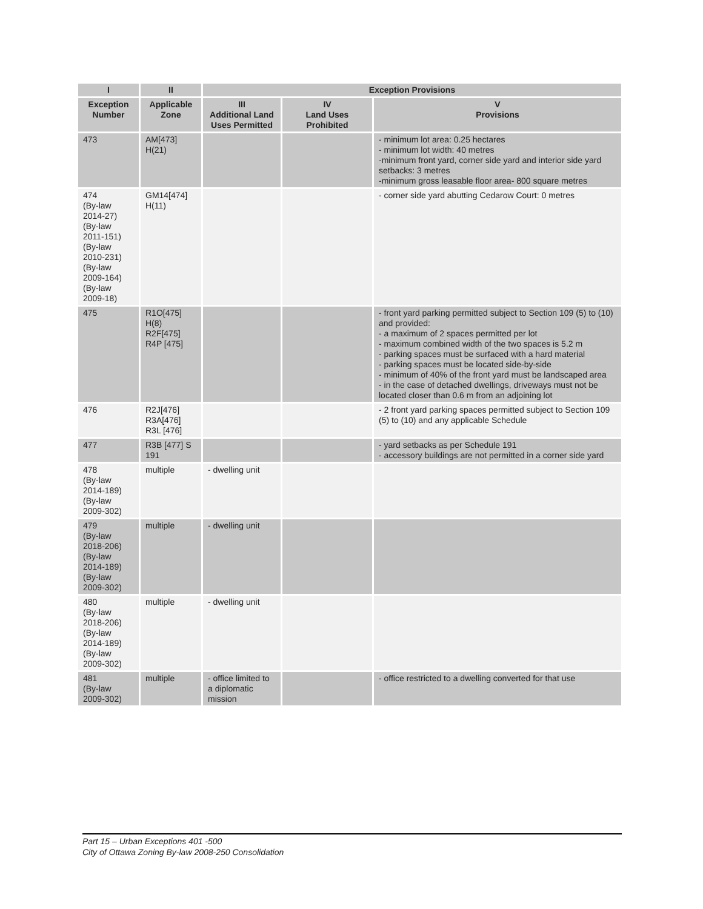| I | II | Exception Provisions | | |
| --- | --- | --- | --- | --- |
| Exception Number | Applicable Zone | III Additional Land Uses Permitted | IV Land Uses Prohibited | V Provisions |
| 473 | AM[473] H(21) | | | - minimum lot area: 0.25 hectares - minimum lot width: 40 metres -minimum front yard, corner side yard and interior side yard setbacks: 3 metres -minimum gross leasable floor area- 800 square metres |
| 474 (By-law 2014-27) (By-law 2011-151) (By-law 2010-231) (By-law 2009-164) (By-law 2009-18) | GM14[474] H(11) | | | - corner side yard abutting Cedarow Court: 0 metres |
| 475 | R1O[475] H(8) R2F[475] R4P [475] | | | - front yard parking permitted subject to Section 109 (5) to (10) and provided: - a maximum of 2 spaces permitted per lot - maximum combined width of the two spaces is 5.2 m - parking spaces must be surfaced with a hard material - parking spaces must be located side-by-side - minimum of 40% of the front yard must be landscaped area - in the case of detached dwellings, driveways must not be located closer than 0.6 m from an adjoining lot |
| 476 | R2J[476] R3A[476] R3L [476] | | | - 2 front yard parking spaces permitted subject to Section 109 (5) to (10) and any applicable Schedule |
| 477 | R3B [477] S 191 | | | - yard setbacks as per Schedule 191 - accessory buildings are not permitted in a corner side yard |
| 478 (By-law 2014-189) (By-law 2009-302) | multiple | - dwelling unit | | |
| 479 (By-law 2018-206) (By-law 2014-189) (By-law 2009-302) | multiple | - dwelling unit | | |
| 480 (By-law 2018-206) (By-law 2014-189) (By-law 2009-302) | multiple | - dwelling unit | | |
| 481 (By-law 2009-302) | multiple | - office limited to a diplomatic mission | | - office restricted to a dwelling converted for that use |
Part 15 – Urban Exceptions 401 -500
City of Ottawa Zoning By-law 2008-250 Consolidation